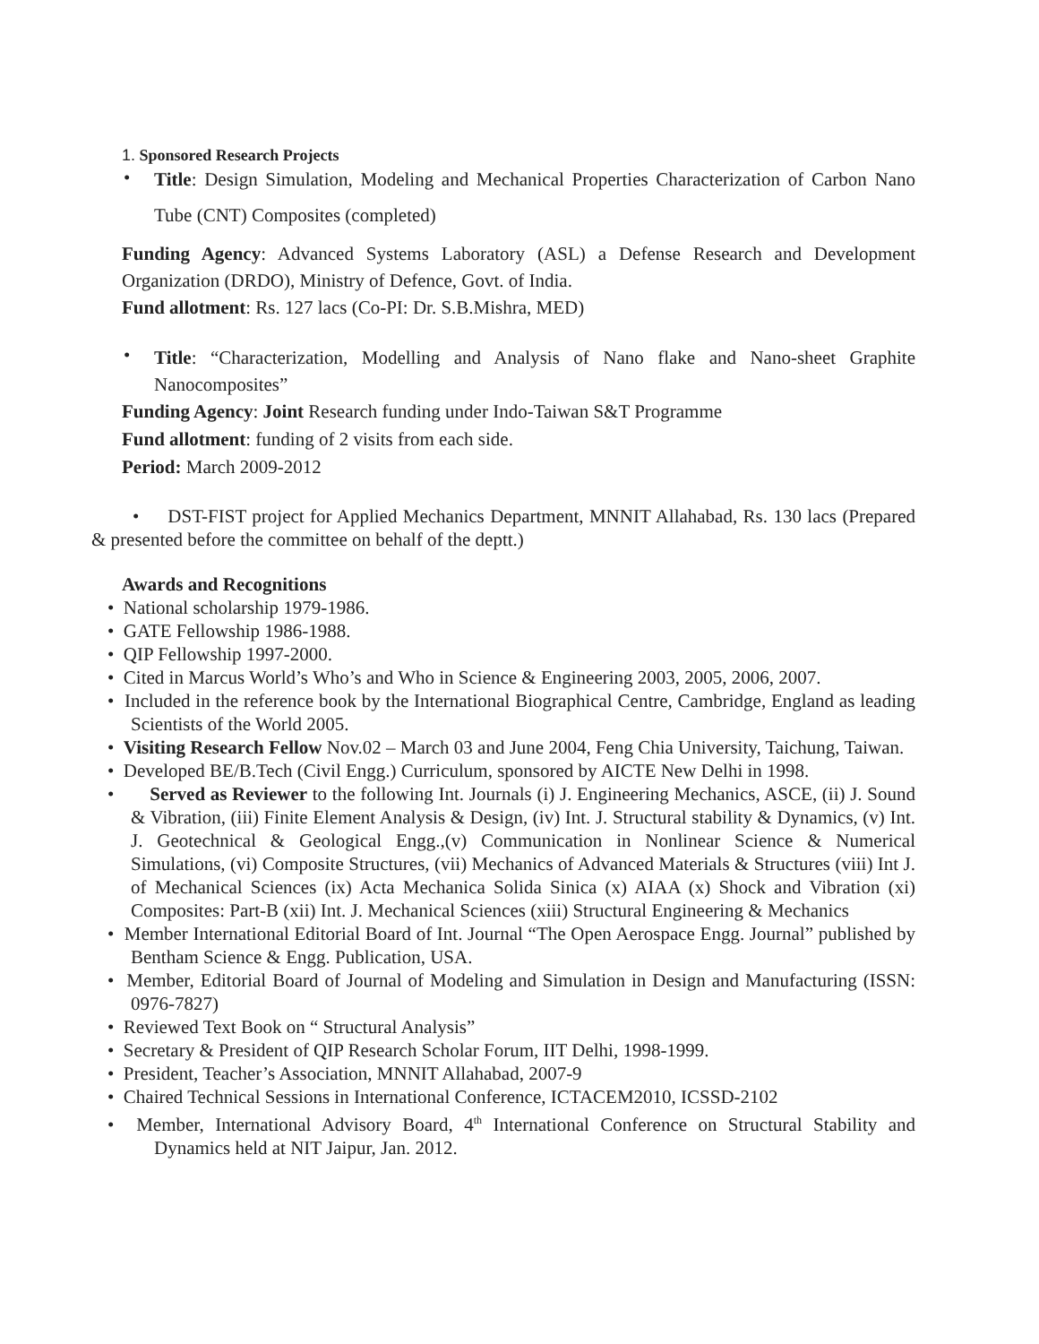1. Sponsored Research Projects
•
Title: Design Simulation, Modeling and Mechanical Properties Characterization of Carbon Nano Tube (CNT) Composites (completed)
Funding Agency: Advanced Systems Laboratory (ASL) a Defense Research and Development Organization (DRDO), Ministry of Defence, Govt. of India.
Fund allotment: Rs. 127 lacs (Co-PI: Dr. S.B.Mishra, MED)
•
Title: “Characterization, Modelling and Analysis of Nano flake and Nano-sheet Graphite Nanocomposites”
Funding Agency: Joint Research funding under Indo-Taiwan S&T Programme
Fund allotment: funding of 2 visits from each side.
Period: March 2009-2012
• DST-FIST project for Applied Mechanics Department, MNNIT Allahabad, Rs. 130 lacs (Prepared & presented before the committee on behalf of the deptt.)
Awards and Recognitions
• National scholarship 1979-1986.
• GATE Fellowship 1986-1988.
• QIP Fellowship 1997-2000.
• Cited in Marcus World’s Who’s and Who in Science & Engineering 2003, 2005, 2006, 2007.
• Included in the reference book by the International Biographical Centre, Cambridge, England as leading Scientists of the World 2005.
• Visiting Research Fellow Nov.02 – March 03 and June 2004, Feng Chia University, Taichung, Taiwan.
• Developed BE/B.Tech (Civil Engg.) Curriculum, sponsored by AICTE New Delhi in 1998.
• Served as Reviewer to the following Int. Journals (i) J. Engineering Mechanics, ASCE, (ii) J. Sound & Vibration, (iii) Finite Element Analysis & Design, (iv) Int. J. Structural stability & Dynamics, (v) Int. J. Geotechnical & Geological Engg.,(v) Communication in Nonlinear Science & Numerical Simulations, (vi) Composite Structures, (vii) Mechanics of Advanced Materials & Structures (viii) Int J. of Mechanical Sciences (ix) Acta Mechanica Solida Sinica (x) AIAA (x) Shock and Vibration (xi) Composites: Part-B (xii) Int. J. Mechanical Sciences (xiii) Structural Engineering & Mechanics
• Member International Editorial Board of Int. Journal “The Open Aerospace Engg. Journal” published by Bentham Science & Engg. Publication, USA.
• Member, Editorial Board of Journal of Modeling and Simulation in Design and Manufacturing (ISSN: 0976-7827)
• Reviewed Text Book on “ Structural Analysis”
• Secretary & President of QIP Research Scholar Forum, IIT Delhi, 1998-1999.
• President, Teacher’s Association, MNNIT Allahabad, 2007-9
• Chaired Technical Sessions in International Conference, ICTACEM2010, ICSSD-2102
• Member, International Advisory Board, 4<sup>th</sup> International Conference on Structural Stability and Dynamics held at NIT Jaipur, Jan. 2012.